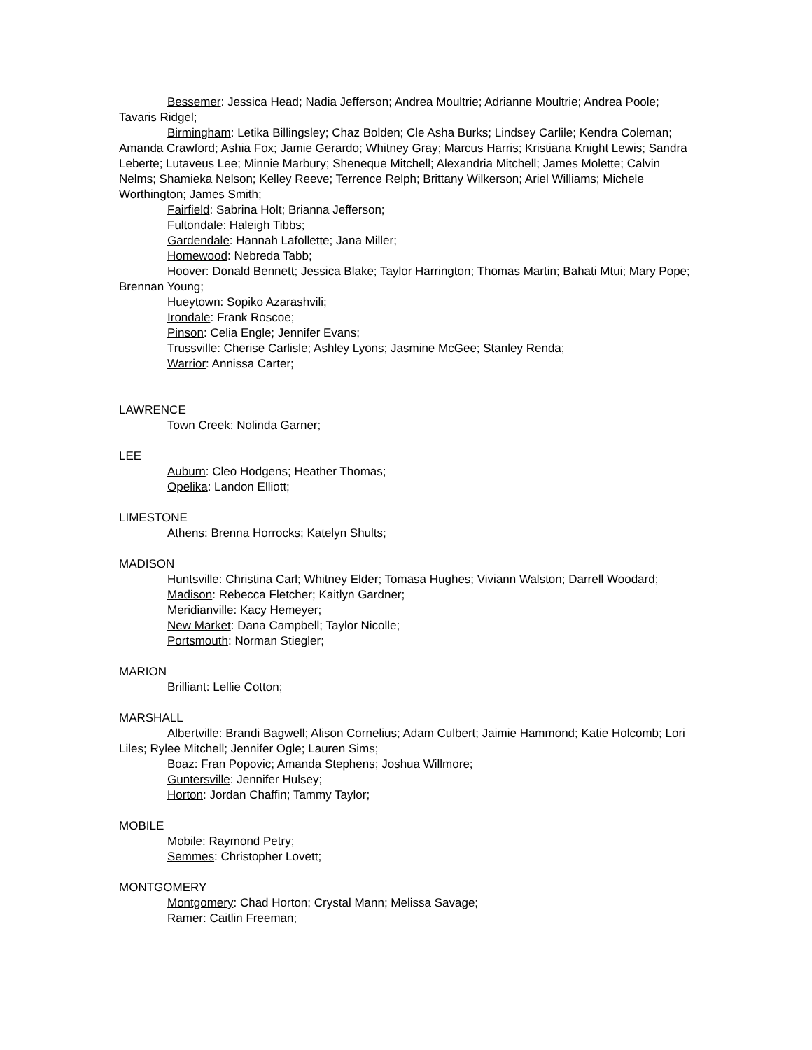Bessemer: Jessica Head; Nadia Jefferson; Andrea Moultrie; Adrianne Moultrie; Andrea Poole; Tavaris Ridgel;
Birmingham: Letika Billingsley; Chaz Bolden; Cle Asha Burks; Lindsey Carlile; Kendra Coleman; Amanda Crawford; Ashia Fox; Jamie Gerardo; Whitney Gray; Marcus Harris; Kristiana Knight Lewis; Sandra Leberte; Lutaveus Lee; Minnie Marbury; Sheneque Mitchell; Alexandria Mitchell; James Molette; Calvin Nelms; Shamieka Nelson; Kelley Reeve; Terrence Relph; Brittany Wilkerson; Ariel Williams; Michele Worthington; James Smith;
Fairfield: Sabrina Holt; Brianna Jefferson;
Fultondale: Haleigh Tibbs;
Gardendale: Hannah Lafollette; Jana Miller;
Homewood: Nebreda Tabb;
Hoover: Donald Bennett; Jessica Blake; Taylor Harrington; Thomas Martin; Bahati Mtui; Mary Pope; Brennan Young;
Hueytown: Sopiko Azarashvili;
Irondale: Frank Roscoe;
Pinson: Celia Engle; Jennifer Evans;
Trussville: Cherise Carlisle; Ashley Lyons; Jasmine McGee; Stanley Renda;
Warrior: Annissa Carter;
LAWRENCE
Town Creek: Nolinda Garner;
LEE
Auburn: Cleo Hodgens; Heather Thomas;
Opelika: Landon Elliott;
LIMESTONE
Athens: Brenna Horrocks; Katelyn Shults;
MADISON
Huntsville: Christina Carl; Whitney Elder; Tomasa Hughes; Viviann Walston; Darrell Woodard;
Madison: Rebecca Fletcher; Kaitlyn Gardner;
Meridianville: Kacy Hemeyer;
New Market: Dana Campbell; Taylor Nicolle;
Portsmouth: Norman Stiegler;
MARION
Brilliant: Lellie Cotton;
MARSHALL
Albertville: Brandi Bagwell; Alison Cornelius; Adam Culbert; Jaimie Hammond; Katie Holcomb; Lori Liles; Rylee Mitchell; Jennifer Ogle; Lauren Sims;
Boaz: Fran Popovic; Amanda Stephens; Joshua Willmore;
Guntersville: Jennifer Hulsey;
Horton: Jordan Chaffin; Tammy Taylor;
MOBILE
Mobile: Raymond Petry;
Semmes: Christopher Lovett;
MONTGOMERY
Montgomery: Chad Horton; Crystal Mann; Melissa Savage;
Ramer: Caitlin Freeman;